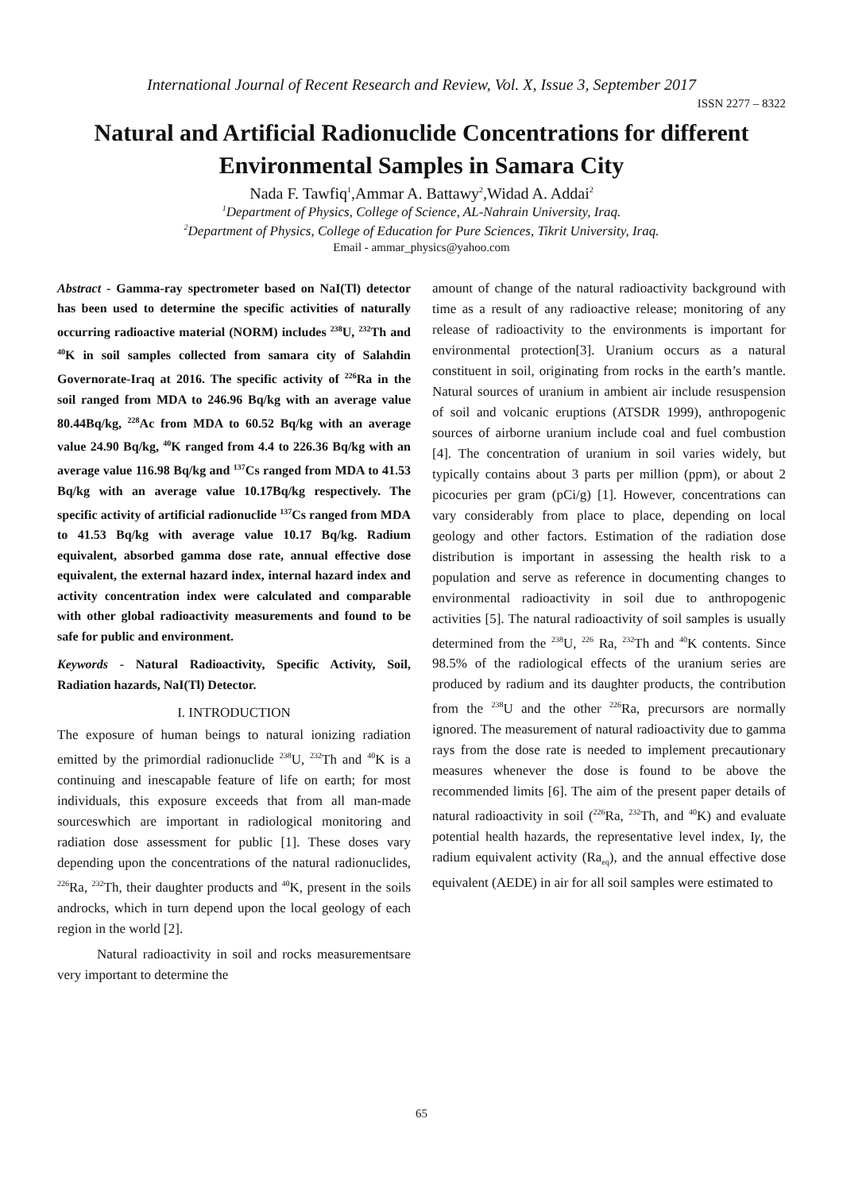International Journal of Recent Research and Review, Vol. X, Issue 3, September 2017
ISSN 2277 – 8322
Natural and Artificial Radionuclide Concentrations for different Environmental Samples in Samara City
Nada F. Tawfiq<sup>1</sup>,Ammar A. Battawy<sup>2</sup>,Widad A. Addai<sup>2</sup>
<sup>1</sup> Department of Physics, College of Science, AL-Nahrain University, Iraq.
<sup>2</sup> Department of Physics, College of Education for Pure Sciences, Tikrit University, Iraq.
Email - ammar_physics@yahoo.com
Abstract - Gamma-ray spectrometer based on NaI(Tl) detector has been used to determine the specific activities of naturally occurring radioactive material (NORM) includes <sup>238</sup>U, <sup>232</sup>Th and <sup>40</sup>K in soil samples collected from samara city of Salahdin Governorate-Iraq at 2016. The specific activity of <sup>226</sup>Ra in the soil ranged from MDA to 246.96 Bq/kg with an average value 80.44Bq/kg, <sup>228</sup>Ac from MDA to 60.52 Bq/kg with an average value 24.90 Bq/kg, <sup>40</sup>K ranged from 4.4 to 226.36 Bq/kg with an average value 116.98 Bq/kg and <sup>137</sup>Cs ranged from MDA to 41.53 Bq/kg with an average value 10.17Bq/kg respectively. The specific activity of artificial radionuclide <sup>137</sup>Cs ranged from MDA to 41.53 Bq/kg with average value 10.17 Bq/kg. Radium equivalent, absorbed gamma dose rate, annual effective dose equivalent, the external hazard index, internal hazard index and activity concentration index were calculated and comparable with other global radioactivity measurements and found to be safe for public and environment.
Keywords - Natural Radioactivity, Specific Activity, Soil, Radiation hazards, NaI(Tl) Detector.
I. INTRODUCTION
The exposure of human beings to natural ionizing radiation emitted by the primordial radionuclide <sup>238</sup>U, <sup>232</sup>Th and <sup>40</sup>K is a continuing and inescapable feature of life on earth; for most individuals, this exposure exceeds that from all man-made sourceswhich are important in radiological monitoring and radiation dose assessment for public [1]. These doses vary depending upon the concentrations of the natural radionuclides, <sup>226</sup>Ra, <sup>232</sup>Th, their daughter products and <sup>40</sup>K, present in the soils androcks, which in turn depend upon the local geology of each region in the world [2].
Natural radioactivity in soil and rocks measurementsare very important to determine the
amount of change of the natural radioactivity background with time as a result of any radioactive release; monitoring of any release of radioactivity to the environments is important for environmental protection[3]. Uranium occurs as a natural constituent in soil, originating from rocks in the earth’s mantle. Natural sources of uranium in ambient air include resuspension of soil and volcanic eruptions (ATSDR 1999), anthropogenic sources of airborne uranium include coal and fuel combustion [4]. The concentration of uranium in soil varies widely, but typically contains about 3 parts per million (ppm), or about 2 picocuries per gram (pCi/g) [1]. However, concentrations can vary considerably from place to place, depending on local geology and other factors. Estimation of the radiation dose distribution is important in assessing the health risk to a population and serve as reference in documenting changes to environmental radioactivity in soil due to anthropogenic activities [5]. The natural radioactivity of soil samples is usually determined from the <sup>238</sup>U, <sup>226</sup> Ra, <sup>232</sup>Th and <sup>40</sup>K contents. Since 98.5% of the radiological effects of the uranium series are produced by radium and its daughter products, the contribution from the <sup>238</sup>U and the other <sup>226</sup>Ra, precursors are normally ignored. The measurement of natural radioactivity due to gamma rays from the dose rate is needed to implement precautionary measures whenever the dose is found to be above the recommended limits [6]. The aim of the present paper details of natural radioactivity in soil (<sup>226</sup>Ra, <sup>232</sup>Th, and <sup>40</sup>K) and evaluate potential health hazards, the representative level index, Iγ, the radium equivalent activity (Ra<sub>eq</sub>), and the annual effective dose equivalent (AEDE) in air for all soil samples were estimated to
65